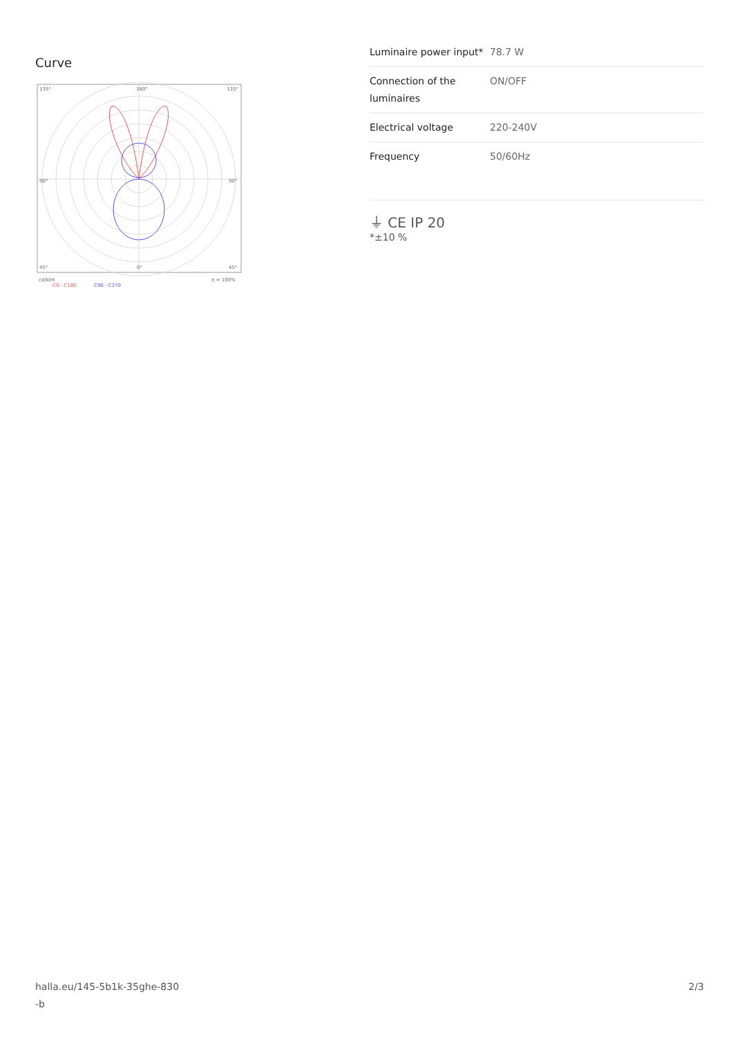Curve
135°
180°
135°
90°
90°
45°
0°
45°
cd/klm
η = 100%
C0 - C180
C90 - C270
| Luminaire power input* | 78.7 W |
| Connection of the luminaires | ON/OFF |
| Electrical voltage | 220-240V |
| Frequency | 50/60Hz |
⏚ CE IP 20
*±10 %
halla.eu/145-5b1k-35ghe-830
-b
2/3